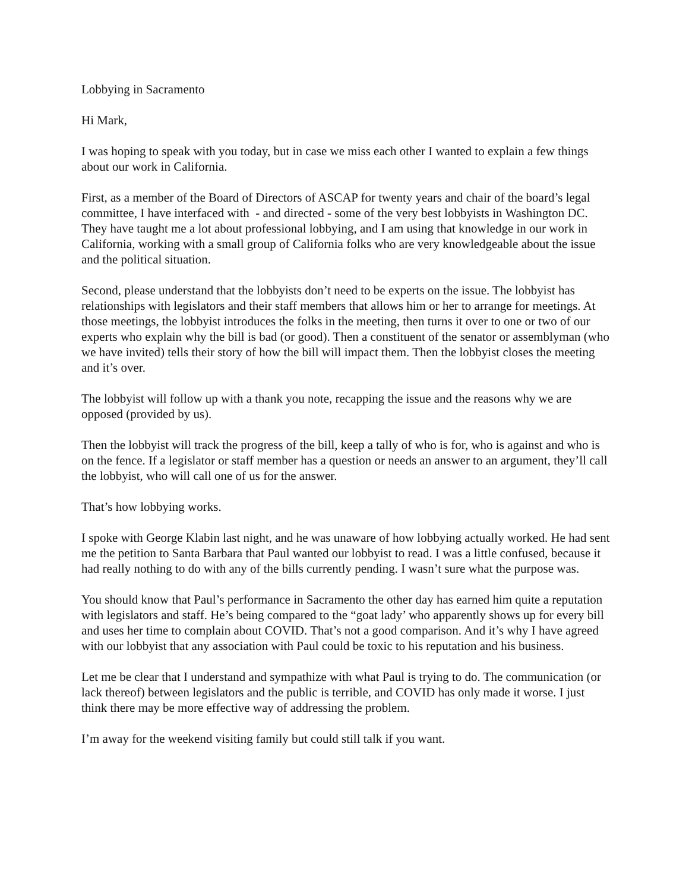Lobbying in Sacramento
Hi Mark,
I was hoping to speak with you today, but in case we miss each other I wanted to explain a few things about our work in California.
First, as a member of the Board of Directors of ASCAP for twenty years and chair of the board’s legal committee, I have interfaced with - and directed - some of the very best lobbyists in Washington DC. They have taught me a lot about professional lobbying, and I am using that knowledge in our work in California, working with a small group of California folks who are very knowledgeable about the issue and the political situation.
Second, please understand that the lobbyists don’t need to be experts on the issue. The lobbyist has relationships with legislators and their staff members that allows him or her to arrange for meetings. At those meetings, the lobbyist introduces the folks in the meeting, then turns it over to one or two of our experts who explain why the bill is bad (or good). Then a constituent of the senator or assemblyman (who we have invited) tells their story of how the bill will impact them. Then the lobbyist closes the meeting and it’s over.
The lobbyist will follow up with a thank you note, recapping the issue and the reasons why we are opposed (provided by us).
Then the lobbyist will track the progress of the bill, keep a tally of who is for, who is against and who is on the fence. If a legislator or staff member has a question or needs an answer to an argument, they’ll call the lobbyist, who will call one of us for the answer.
That’s how lobbying works.
I spoke with George Klabin last night, and he was unaware of how lobbying actually worked. He had sent me the petition to Santa Barbara that Paul wanted our lobbyist to read. I was a little confused, because it had really nothing to do with any of the bills currently pending. I wasn’t sure what the purpose was.
You should know that Paul’s performance in Sacramento the other day has earned him quite a reputation with legislators and staff. He’s being compared to the “goat lady’ who apparently shows up for every bill and uses her time to complain about COVID. That’s not a good comparison. And it’s why I have agreed with our lobbyist that any association with Paul could be toxic to his reputation and his business.
Let me be clear that I understand and sympathize with what Paul is trying to do. The communication (or lack thereof) between legislators and the public is terrible, and COVID has only made it worse. I just think there may be more effective way of addressing the problem.
I’m away for the weekend visiting family but could still talk if you want.